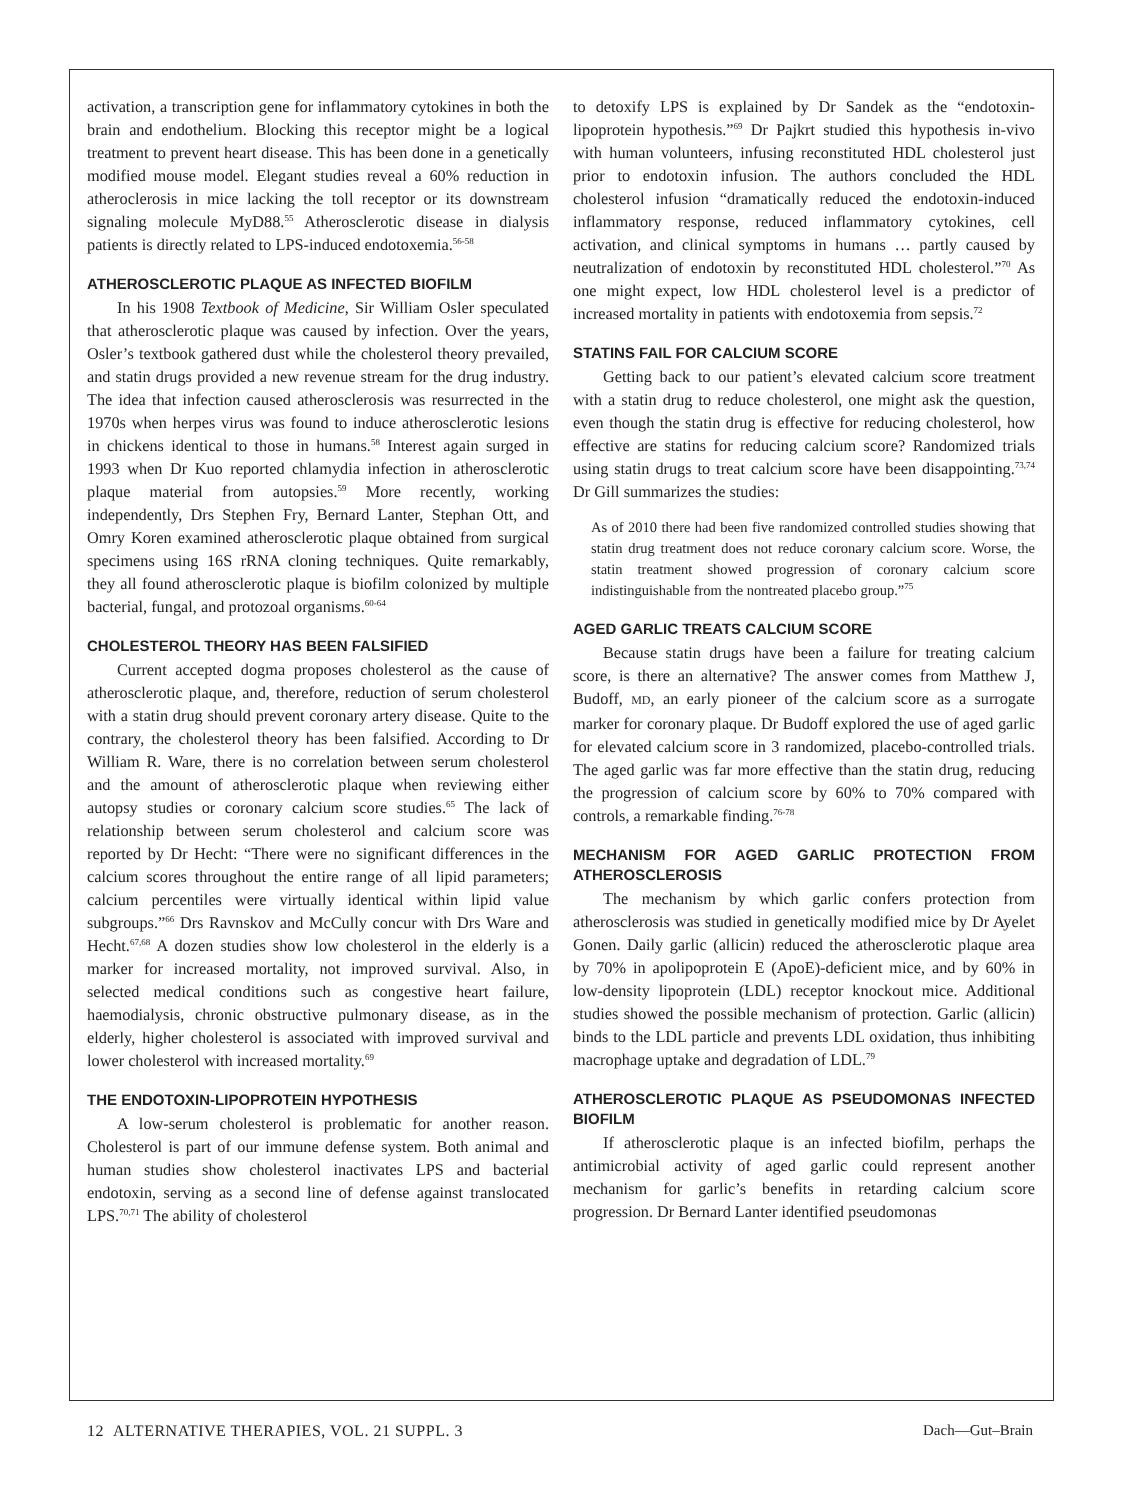activation, a transcription gene for inflammatory cytokines in both the brain and endothelium. Blocking this receptor might be a logical treatment to prevent heart disease. This has been done in a genetically modified mouse model. Elegant studies reveal a 60% reduction in atheroclerosis in mice lacking the toll receptor or its downstream signaling molecule MyD88.<sup>55</sup> Atherosclerotic disease in dialysis patients is directly related to LPS-induced endotoxemia.<sup>56-58</sup>
ATHEROSCLEROTIC PLAQUE AS INFECTED BIOFILM
In his 1908 Textbook of Medicine, Sir William Osler speculated that atherosclerotic plaque was caused by infection. Over the years, Osler’s textbook gathered dust while the cholesterol theory prevailed, and statin drugs provided a new revenue stream for the drug industry. The idea that infection caused atherosclerosis was resurrected in the 1970s when herpes virus was found to induce atherosclerotic lesions in chickens identical to those in humans.<sup>58</sup> Interest again surged in 1993 when Dr Kuo reported chlamydia infection in atherosclerotic plaque material from autopsies.<sup>59</sup> More recently, working independently, Drs Stephen Fry, Bernard Lanter, Stephan Ott, and Omry Koren examined atherosclerotic plaque obtained from surgical specimens using 16S rRNA cloning techniques. Quite remarkably, they all found atherosclerotic plaque is biofilm colonized by multiple bacterial, fungal, and protozoal organisms.<sup>60-64</sup>
CHOLESTEROL THEORY HAS BEEN FALSIFIED
Current accepted dogma proposes cholesterol as the cause of atherosclerotic plaque, and, therefore, reduction of serum cholesterol with a statin drug should prevent coronary artery disease. Quite to the contrary, the cholesterol theory has been falsified. According to Dr William R. Ware, there is no correlation between serum cholesterol and the amount of atherosclerotic plaque when reviewing either autopsy studies or coronary calcium score studies.<sup>65</sup> The lack of relationship between serum cholesterol and calcium score was reported by Dr Hecht: “There were no significant differences in the calcium scores throughout the entire range of all lipid parameters; calcium percentiles were virtually identical within lipid value subgroups.”<sup>66</sup> Drs Ravnskov and McCully concur with Drs Ware and Hecht.<sup>67,68</sup> A dozen studies show low cholesterol in the elderly is a marker for increased mortality, not improved survival. Also, in selected medical conditions such as congestive heart failure, haemodialysis, chronic obstructive pulmonary disease, as in the elderly, higher cholesterol is associated with improved survival and lower cholesterol with increased mortality.<sup>69</sup>
THE ENDOTOXIN-LIPOPROTEIN HYPOTHESIS
A low-serum cholesterol is problematic for another reason. Cholesterol is part of our immune defense system. Both animal and human studies show cholesterol inactivates LPS and bacterial endotoxin, serving as a second line of defense against translocated LPS.<sup>70,71</sup> The ability of cholesterol
to detoxify LPS is explained by Dr Sandek as the “endotoxin-lipoprotein hypothesis.”<sup>69</sup> Dr Pajkrt studied this hypothesis in-vivo with human volunteers, infusing reconstituted HDL cholesterol just prior to endotoxin infusion. The authors concluded the HDL cholesterol infusion “dramatically reduced the endotoxin-induced inflammatory response, reduced inflammatory cytokines, cell activation, and clinical symptoms in humans … partly caused by neutralization of endotoxin by reconstituted HDL cholesterol.”<sup>70</sup> As one might expect, low HDL cholesterol level is a predictor of increased mortality in patients with endotoxemia from sepsis.<sup>72</sup>
STATINS FAIL FOR CALCIUM SCORE
Getting back to our patient’s elevated calcium score treatment with a statin drug to reduce cholesterol, one might ask the question, even though the statin drug is effective for reducing cholesterol, how effective are statins for reducing calcium score? Randomized trials using statin drugs to treat calcium score have been disappointing.<sup>73,74</sup> Dr Gill summarizes the studies:
As of 2010 there had been five randomized controlled studies showing that statin drug treatment does not reduce coronary calcium score. Worse, the statin treatment showed progression of coronary calcium score indistinguishable from the nontreated placebo group.”<sup>75</sup>
AGED GARLIC TREATS CALCIUM SCORE
Because statin drugs have been a failure for treating calcium score, is there an alternative? The answer comes from Matthew J, Budoff, MD, an early pioneer of the calcium score as a surrogate marker for coronary plaque. Dr Budoff explored the use of aged garlic for elevated calcium score in 3 randomized, placebo-controlled trials. The aged garlic was far more effective than the statin drug, reducing the progression of calcium score by 60% to 70% compared with controls, a remarkable finding.<sup>76-78</sup>
MECHANISM FOR AGED GARLIC PROTECTION FROM ATHEROSCLEROSIS
The mechanism by which garlic confers protection from atherosclerosis was studied in genetically modified mice by Dr Ayelet Gonen. Daily garlic (allicin) reduced the atherosclerotic plaque area by 70% in apolipoprotein E (ApoE)-deficient mice, and by 60% in low-density lipoprotein (LDL) receptor knockout mice. Additional studies showed the possible mechanism of protection. Garlic (allicin) binds to the LDL particle and prevents LDL oxidation, thus inhibiting macrophage uptake and degradation of LDL.<sup>79</sup>
ATHEROSCLEROTIC PLAQUE AS PSEUDOMONAS INFECTED BIOFILM
If atherosclerotic plaque is an infected biofilm, perhaps the antimicrobial activity of aged garlic could represent another mechanism for garlic’s benefits in retarding calcium score progression. Dr Bernard Lanter identified pseudomonas
12 ALTERNATIVE THERAPIES, VOL. 21 SUPPL. 3 Dach—Gut–Brain